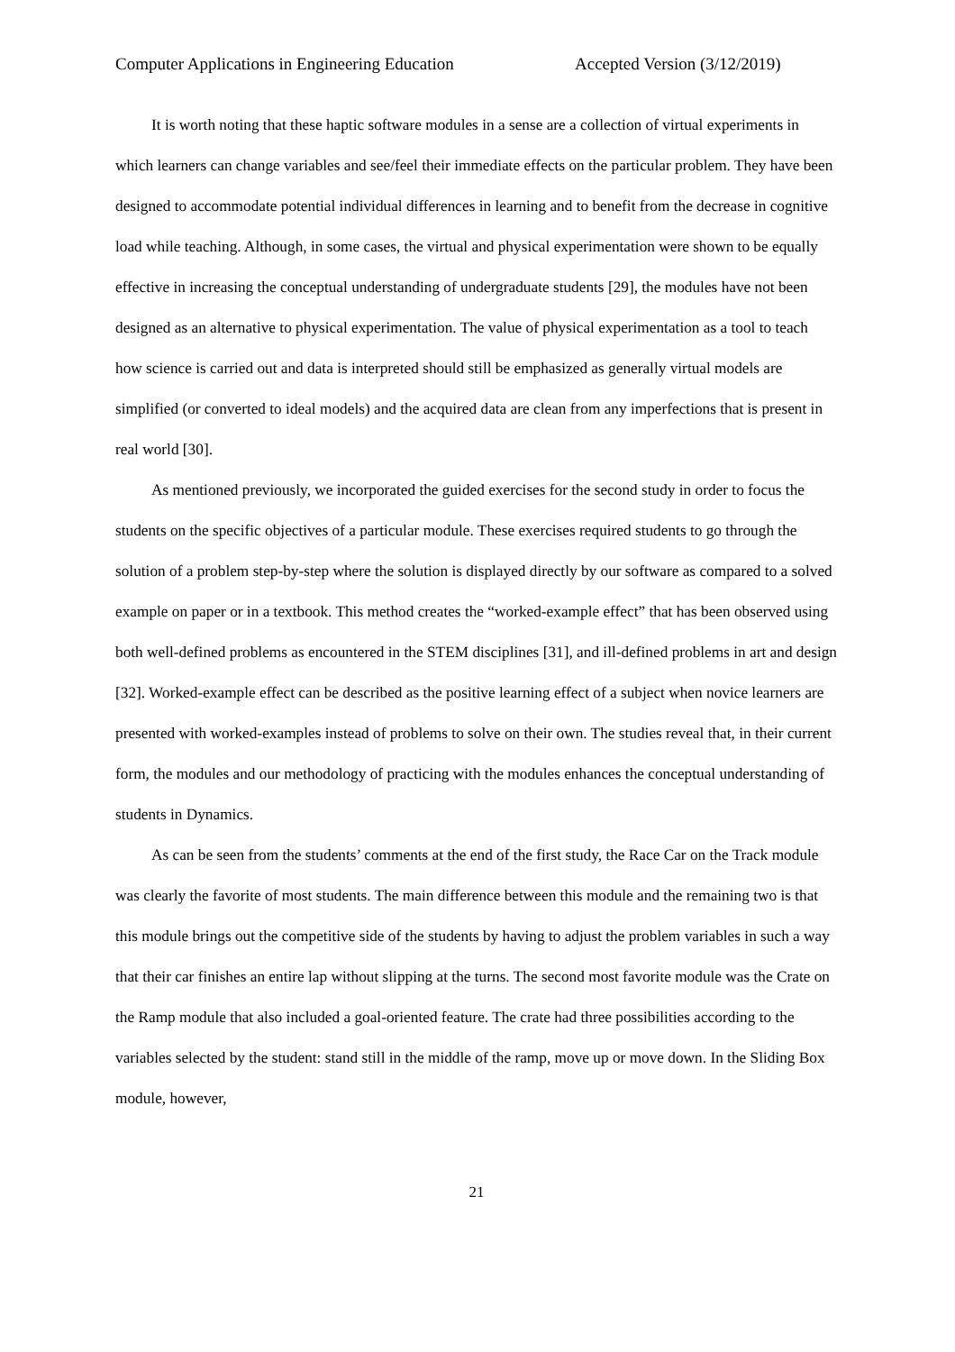Computer Applications in Engineering Education Accepted Version (3/12/2019)
It is worth noting that these haptic software modules in a sense are a collection of virtual experiments in which learners can change variables and see/feel their immediate effects on the particular problem. They have been designed to accommodate potential individual differences in learning and to benefit from the decrease in cognitive load while teaching. Although, in some cases, the virtual and physical experimentation were shown to be equally effective in increasing the conceptual understanding of undergraduate students [29], the modules have not been designed as an alternative to physical experimentation. The value of physical experimentation as a tool to teach how science is carried out and data is interpreted should still be emphasized as generally virtual models are simplified (or converted to ideal models) and the acquired data are clean from any imperfections that is present in real world [30].
As mentioned previously, we incorporated the guided exercises for the second study in order to focus the students on the specific objectives of a particular module. These exercises required students to go through the solution of a problem step-by-step where the solution is displayed directly by our software as compared to a solved example on paper or in a textbook. This method creates the “worked-example effect” that has been observed using both well-defined problems as encountered in the STEM disciplines [31], and ill-defined problems in art and design [32]. Worked-example effect can be described as the positive learning effect of a subject when novice learners are presented with worked-examples instead of problems to solve on their own. The studies reveal that, in their current form, the modules and our methodology of practicing with the modules enhances the conceptual understanding of students in Dynamics.
As can be seen from the students’ comments at the end of the first study, the Race Car on the Track module was clearly the favorite of most students. The main difference between this module and the remaining two is that this module brings out the competitive side of the students by having to adjust the problem variables in such a way that their car finishes an entire lap without slipping at the turns. The second most favorite module was the Crate on the Ramp module that also included a goal-oriented feature. The crate had three possibilities according to the variables selected by the student: stand still in the middle of the ramp, move up or move down. In the Sliding Box module, however,
21